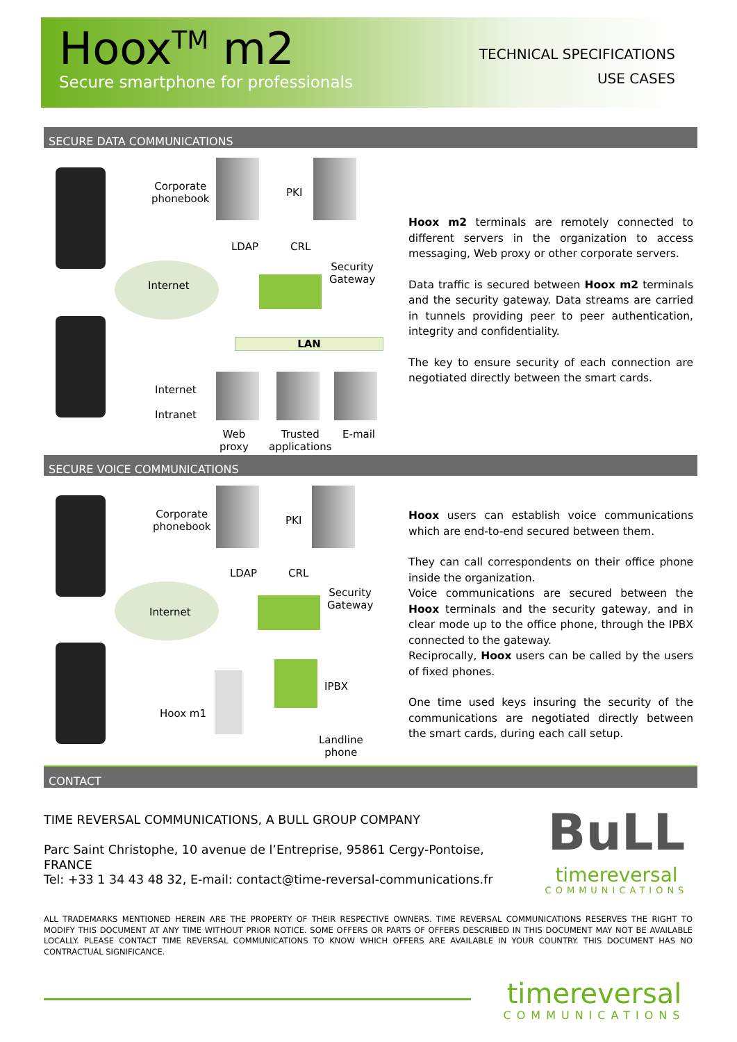Hoox<sup>TM</sup> m2
Secure smartphone for professionals
TECHNICAL SPECIFICATIONS
USE CASES
SECURE DATA COMMUNICATIONS
Internet
Corporate
phonebook
PKI
LDAP CRL
Security
Gateway
LAN
Internet
Intranet
Web
proxy
Trusted
applications
E-mail
Hoox m2 terminals are remotely connected to different servers in the organization to access messaging, Web proxy or other corporate servers.
Data traffic is secured between Hoox m2 terminals and the security gateway. Data streams are carried in tunnels providing peer to peer authentication, integrity and confidentiality.
The key to ensure security of each connection are negotiated directly between the smart cards.
SECURE VOICE COMMUNICATIONS
Internet
Corporate
phonebook
PKI
LDAP CRL
Security
Gateway
Hoox m1
IPBX
Landline
phone
Hoox users can establish voice communications which are end-to-end secured between them.
They can call correspondents on their office phone inside the organization.
Voice communications are secured between the Hoox terminals and the security gateway, and in clear mode up to the office phone, through the IPBX connected to the gateway.
Reciprocally, Hoox users can be called by the users of fixed phones.
One time used keys insuring the security of the communications are negotiated directly between the smart cards, during each call setup.
CONTACT
TIME REVERSAL COMMUNICATIONS, A BULL GROUP COMPANY
Parc Saint Christophe, 10 avenue de l’Entreprise, 95861 Cergy-Pontoise, FRANCE
Tel: +33 1 34 43 48 32, E-mail: contact@time-reversal-communications.fr
BuLL
timereversal
COMMUNICATIONS
ALL TRADEMARKS MENTIONED HEREIN ARE THE PROPERTY OF THEIR RESPECTIVE OWNERS. TIME REVERSAL COMMUNICATIONS RESERVES THE RIGHT TO MODIFY THIS DOCUMENT AT ANY TIME WITHOUT PRIOR NOTICE. SOME OFFERS OR PARTS OF OFFERS DESCRIBED IN THIS DOCUMENT MAY NOT BE AVAILABLE LOCALLY. PLEASE CONTACT TIME REVERSAL COMMUNICATIONS TO KNOW WHICH OFFERS ARE AVAILABLE IN YOUR COUNTRY. THIS DOCUMENT HAS NO CONTRACTUAL SIGNIFICANCE.
timereversal
COMMUNICATIONS